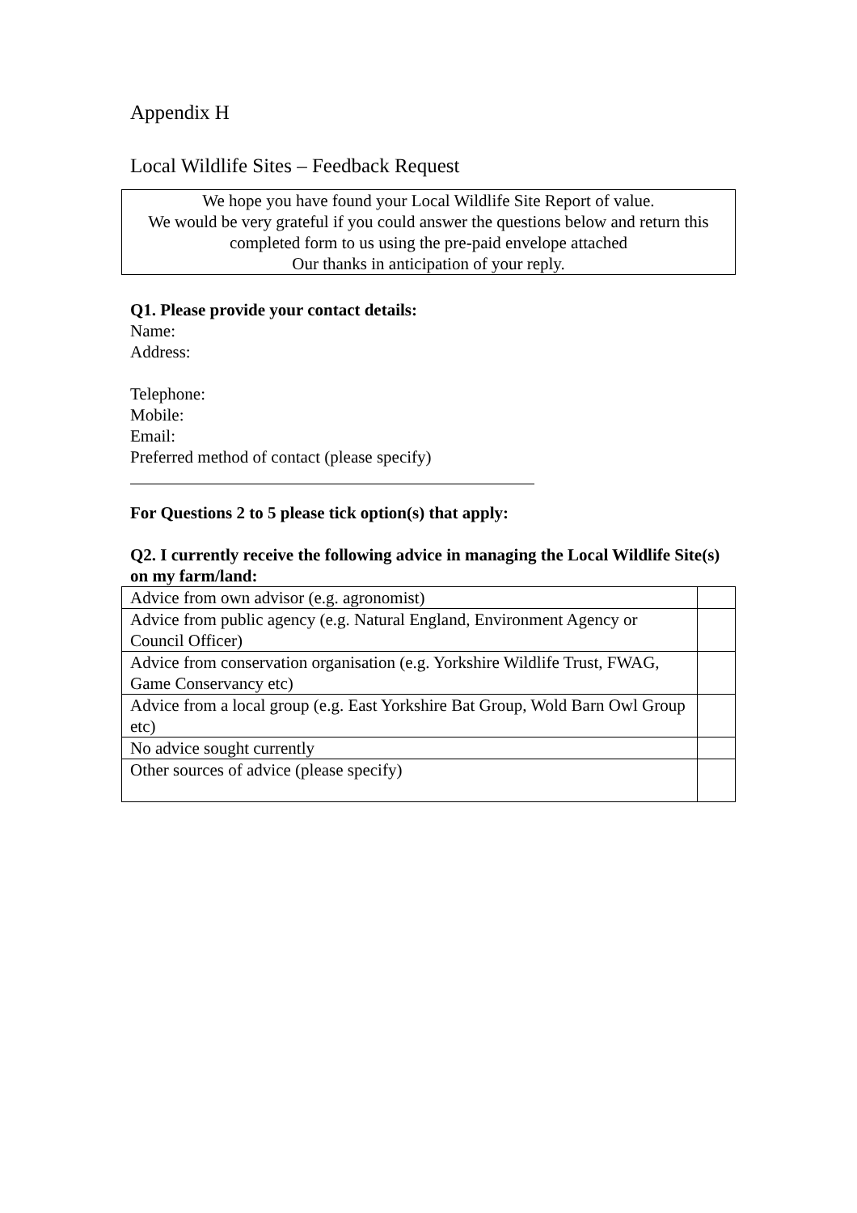Appendix H
Local Wildlife Sites – Feedback Request
We hope you have found your Local Wildlife Site Report of value.
We would be very grateful if you could answer the questions below and return this completed form to us using the pre-paid envelope attached
Our thanks in anticipation of your reply.
Q1. Please provide your contact details:
Name:
Address:
Telephone:
Mobile:
Email:
Preferred method of contact (please specify)
For Questions 2 to 5 please tick option(s) that apply:
Q2. I currently receive the following advice in managing the Local Wildlife Site(s) on my farm/land:
| Advice from own advisor (e.g. agronomist) | |
| Advice from public agency (e.g. Natural England, Environment Agency or Council Officer) | |
| Advice from conservation organisation (e.g. Yorkshire Wildlife Trust, FWAG, Game Conservancy etc) | |
| Advice from a local group (e.g. East Yorkshire Bat Group, Wold Barn Owl Group etc) | |
| No advice sought currently | |
| Other sources of advice (please specify) | |